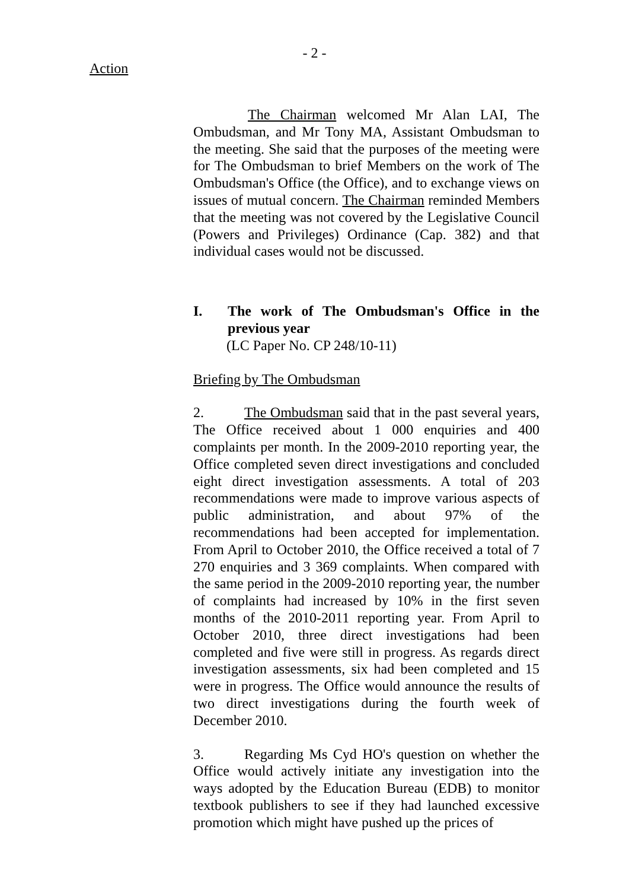- 2 -
Action
The Chairman welcomed Mr Alan LAI, The Ombudsman, and Mr Tony MA, Assistant Ombudsman to the meeting. She said that the purposes of the meeting were for The Ombudsman to brief Members on the work of The Ombudsman's Office (the Office), and to exchange views on issues of mutual concern. The Chairman reminded Members that the meeting was not covered by the Legislative Council (Powers and Privileges) Ordinance (Cap. 382) and that individual cases would not be discussed.
I. The work of The Ombudsman's Office in the previous year
(LC Paper No. CP 248/10-11)
Briefing by The Ombudsman
2. The Ombudsman said that in the past several years, The Office received about 1 000 enquiries and 400 complaints per month. In the 2009-2010 reporting year, the Office completed seven direct investigations and concluded eight direct investigation assessments. A total of 203 recommendations were made to improve various aspects of public administration, and about 97% of the recommendations had been accepted for implementation. From April to October 2010, the Office received a total of 7 270 enquiries and 3 369 complaints. When compared with the same period in the 2009-2010 reporting year, the number of complaints had increased by 10% in the first seven months of the 2010-2011 reporting year. From April to October 2010, three direct investigations had been completed and five were still in progress. As regards direct investigation assessments, six had been completed and 15 were in progress. The Office would announce the results of two direct investigations during the fourth week of December 2010.
3. Regarding Ms Cyd HO's question on whether the Office would actively initiate any investigation into the ways adopted by the Education Bureau (EDB) to monitor textbook publishers to see if they had launched excessive promotion which might have pushed up the prices of